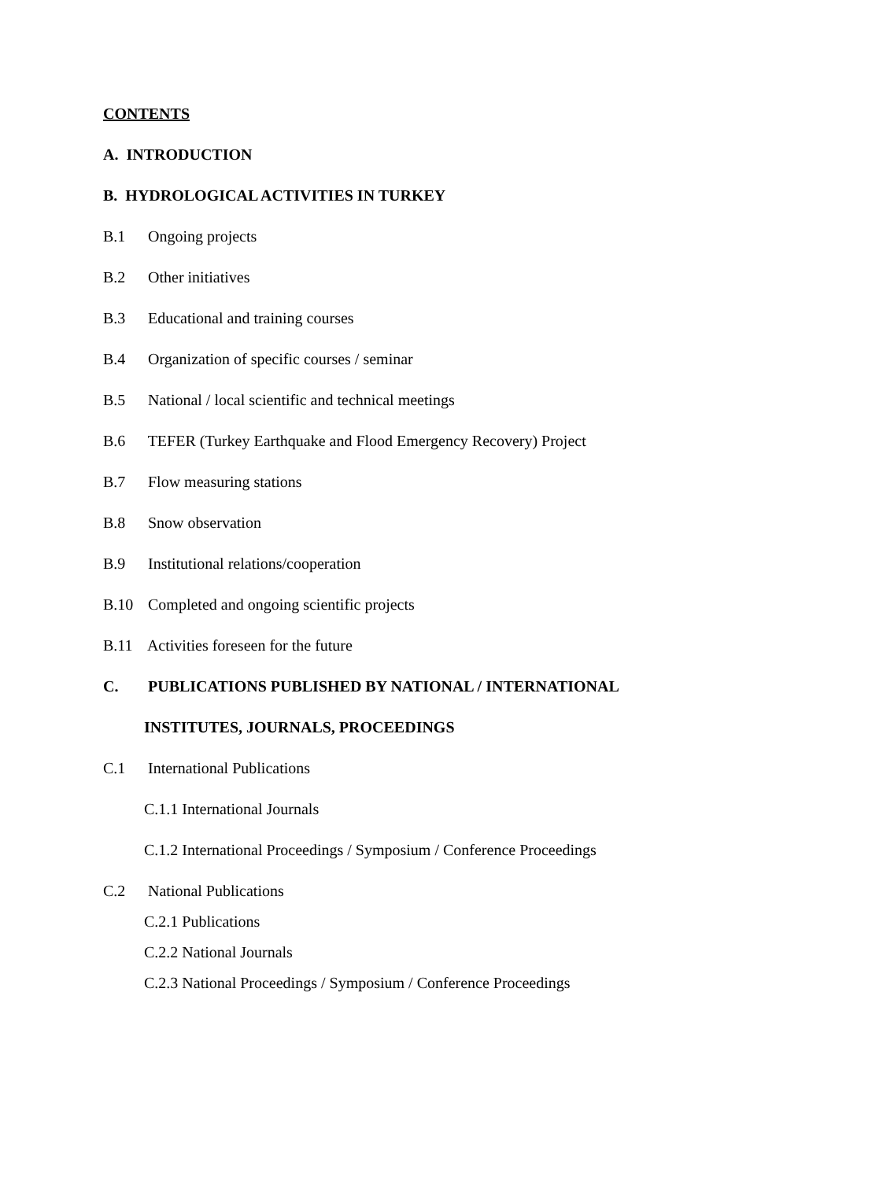CONTENTS
A. INTRODUCTION
B. HYDROLOGICAL ACTIVITIES IN TURKEY
B.1 Ongoing projects
B.2 Other initiatives
B.3 Educational and training courses
B.4 Organization of specific courses / seminar
B.5 National / local scientific and technical meetings
B.6 TEFER (Turkey Earthquake and Flood Emergency Recovery) Project
B.7 Flow measuring stations
B.8 Snow observation
B.9 Institutional relations/cooperation
B.10 Completed and ongoing scientific projects
B.11 Activities foreseen for the future
C. PUBLICATIONS PUBLISHED BY NATIONAL / INTERNATIONAL
INSTITUTES, JOURNALS, PROCEEDINGS
C.1 International Publications
C.1.1 International Journals
C.1.2 International Proceedings / Symposium / Conference Proceedings
C.2 National Publications
C.2.1 Publications
C.2.2 National Journals
C.2.3 National Proceedings / Symposium / Conference Proceedings